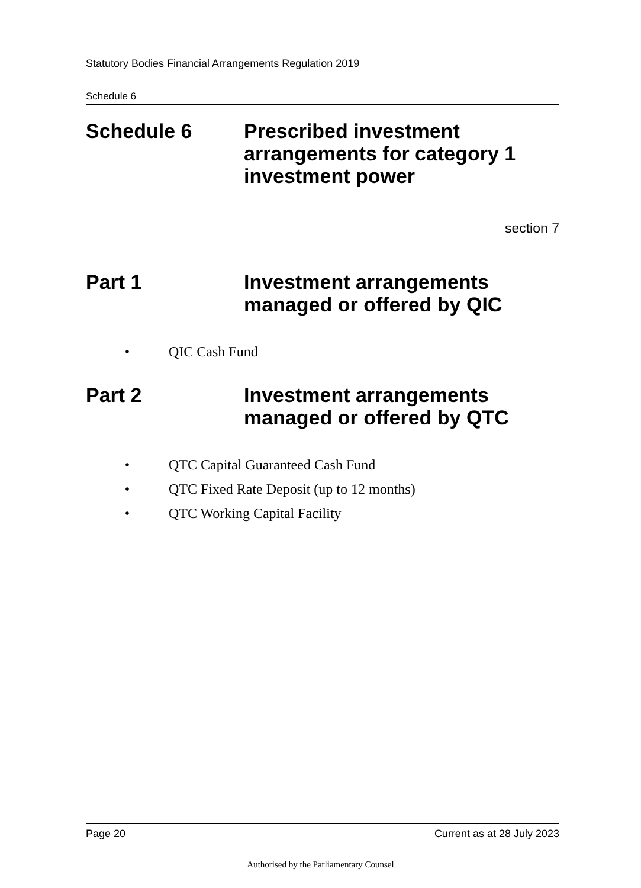Statutory Bodies Financial Arrangements Regulation 2019
Schedule 6
Schedule 6 Prescribed investment arrangements for category 1 investment power
section 7
Part 1 Investment arrangements managed or offered by QIC
• QIC Cash Fund
Part 2 Investment arrangements managed or offered by QTC
• QTC Capital Guaranteed Cash Fund
• QTC Fixed Rate Deposit (up to 12 months)
• QTC Working Capital Facility
Page 20 Current as at 28 July 2023
Authorised by the Parliamentary Counsel